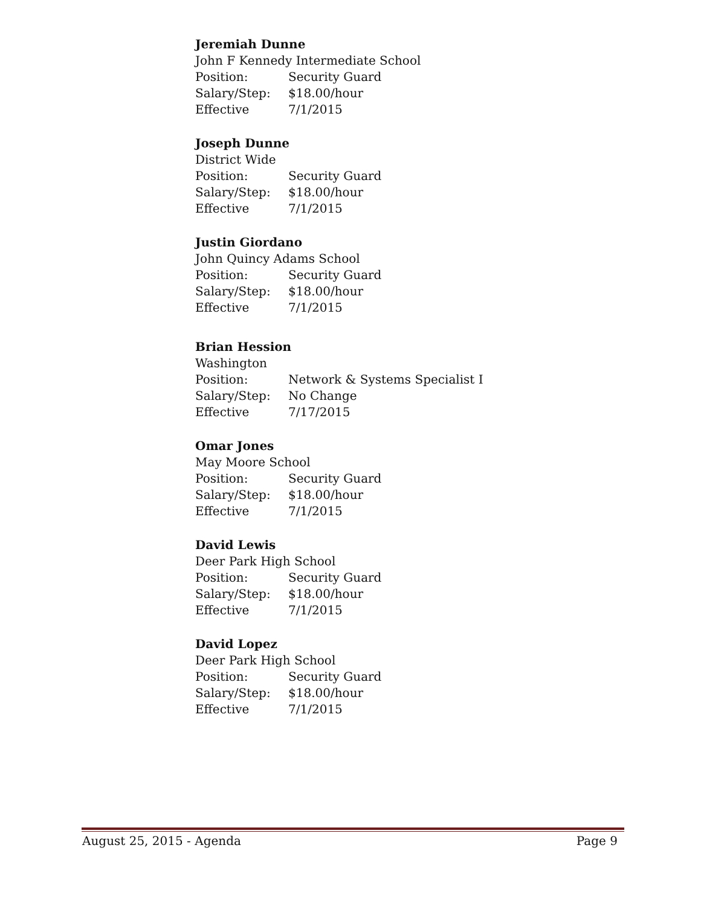Jeremiah Dunne
John F Kennedy Intermediate School
Position: Security Guard
Salary/Step: $18.00/hour
Effective 7/1/2015
Joseph Dunne
District Wide
Position: Security Guard
Salary/Step: $18.00/hour
Effective 7/1/2015
Justin Giordano
John Quincy Adams School
Position: Security Guard
Salary/Step: $18.00/hour
Effective 7/1/2015
Brian Hession
Washington
Position: Network & Systems Specialist I
Salary/Step: No Change
Effective 7/17/2015
Omar Jones
May Moore School
Position: Security Guard
Salary/Step: $18.00/hour
Effective 7/1/2015
David Lewis
Deer Park High School
Position: Security Guard
Salary/Step: $18.00/hour
Effective 7/1/2015
David Lopez
Deer Park High School
Position: Security Guard
Salary/Step: $18.00/hour
Effective 7/1/2015
August 25, 2015 - Agenda Page 9